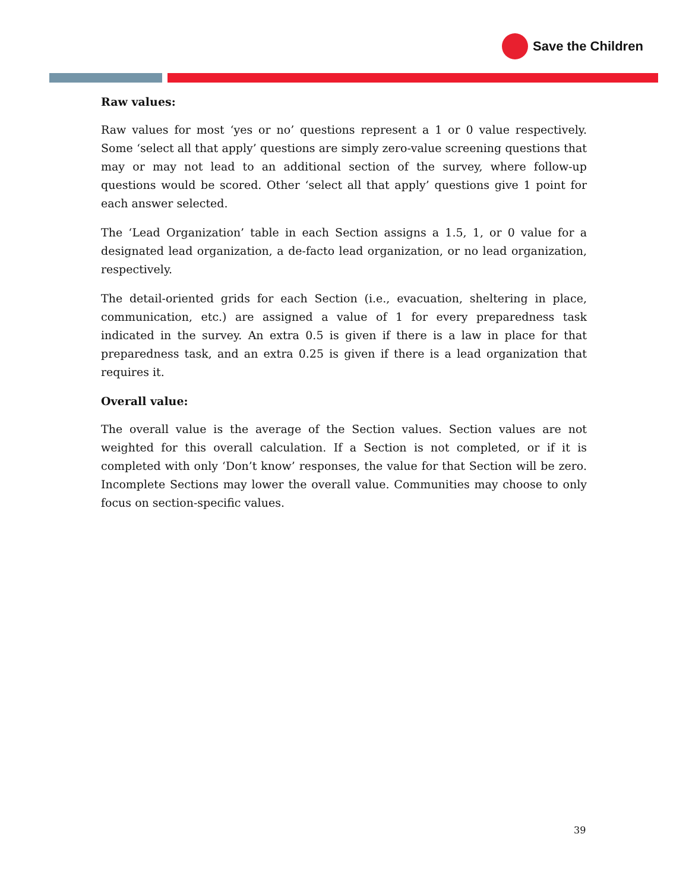Save the Children
Raw values:
Raw values for most ‘yes or no’ questions represent a 1 or 0 value respectively. Some ‘select all that apply’ questions are simply zero-value screening questions that may or may not lead to an additional section of the survey, where follow-up questions would be scored. Other ‘select all that apply’ questions give 1 point for each answer selected.
The ‘Lead Organization’ table in each Section assigns a 1.5, 1, or 0 value for a designated lead organization, a de-facto lead organization, or no lead organization, respectively.
The detail-oriented grids for each Section (i.e., evacuation, sheltering in place, communication, etc.) are assigned a value of 1 for every preparedness task indicated in the survey. An extra 0.5 is given if there is a law in place for that preparedness task, and an extra 0.25 is given if there is a lead organization that requires it.
Overall value:
The overall value is the average of the Section values. Section values are not weighted for this overall calculation. If a Section is not completed, or if it is completed with only ‘Don’t know’ responses, the value for that Section will be zero. Incomplete Sections may lower the overall value. Communities may choose to only focus on section-specific values.
39